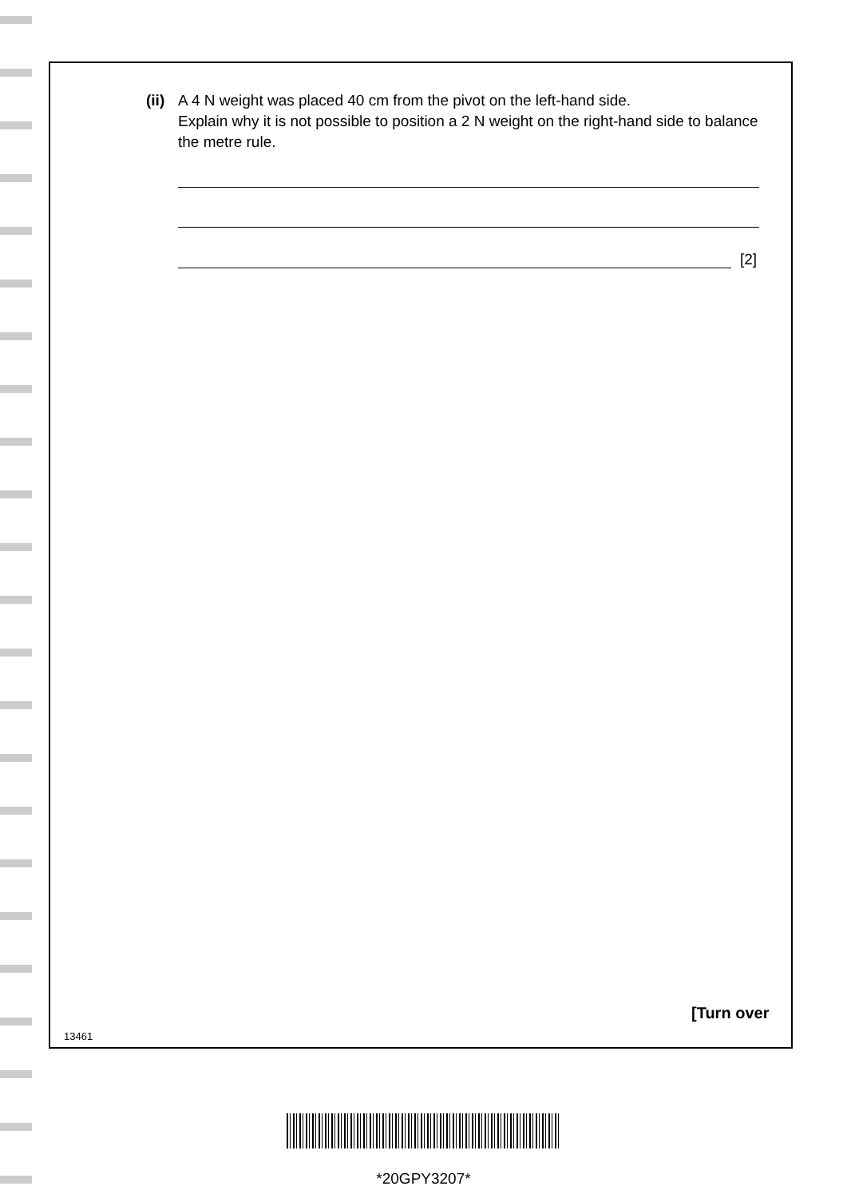(ii)
A 4 N weight was placed 40 cm from the pivot on the left-hand side.
Explain why it is not possible to position a 2 N weight on the right-hand side to balance the metre rule.
[2]
[Turn over
13461
*20GPY3207*